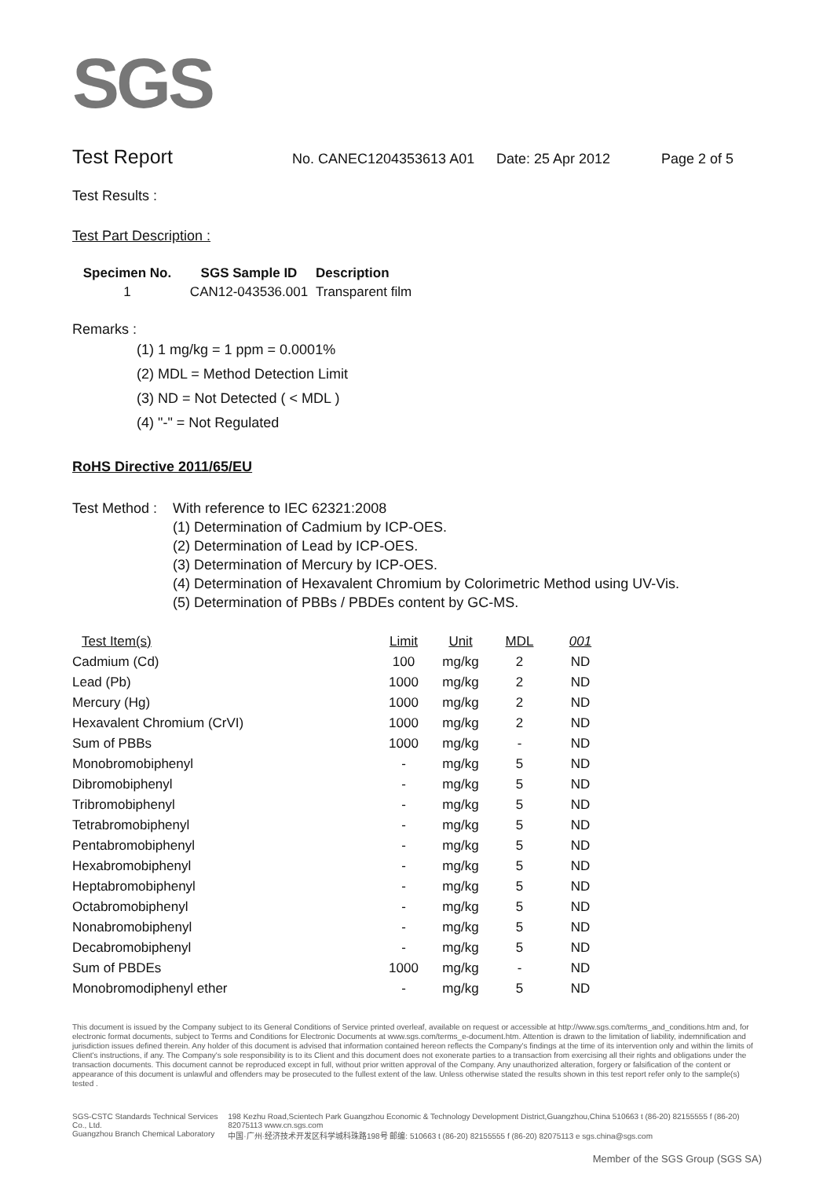SGS
Test Report No. CANEC1204353613 A01 Date: 25 Apr 2012 Page 2 of 5
Test Results :
Test Part Description :
| Specimen No. | SGS Sample ID | Description |
| --- | --- | --- |
| 1 | CAN12-043536.001 | Transparent film |
Remarks :
(1) 1 mg/kg = 1 ppm = 0.0001%
(2) MDL = Method Detection Limit
(3) ND = Not Detected ( < MDL )
(4) "-" = Not Regulated
RoHS Directive 2011/65/EU
Test Method : With reference to IEC 62321:2008
(1) Determination of Cadmium by ICP-OES.
(2) Determination of Lead by ICP-OES.
(3) Determination of Mercury by ICP-OES.
(4) Determination of Hexavalent Chromium by Colorimetric Method using UV-Vis.
(5) Determination of PBBs / PBDEs content by GC-MS.
| Test Item(s) | Limit | Unit | MDL | 001 |
| --- | --- | --- | --- | --- |
| Cadmium (Cd) | 100 | mg/kg | 2 | ND |
| Lead (Pb) | 1000 | mg/kg | 2 | ND |
| Mercury (Hg) | 1000 | mg/kg | 2 | ND |
| Hexavalent Chromium (CrVI) | 1000 | mg/kg | 2 | ND |
| Sum of PBBs | 1000 | mg/kg | - | ND |
| Monobromobiphenyl | - | mg/kg | 5 | ND |
| Dibromobiphenyl | - | mg/kg | 5 | ND |
| Tribromobiphenyl | - | mg/kg | 5 | ND |
| Tetrabromobiphenyl | - | mg/kg | 5 | ND |
| Pentabromobiphenyl | - | mg/kg | 5 | ND |
| Hexabromobiphenyl | - | mg/kg | 5 | ND |
| Heptabromobiphenyl | - | mg/kg | 5 | ND |
| Octabromobiphenyl | - | mg/kg | 5 | ND |
| Nonabromobiphenyl | - | mg/kg | 5 | ND |
| Decabromobiphenyl | - | mg/kg | 5 | ND |
| Sum of PBDEs | 1000 | mg/kg | - | ND |
| Monobromodiphenyl ether | - | mg/kg | 5 | ND |
This document is issued by the Company subject to its General Conditions of Service printed overleaf, available on request or accessible at http://www.sgs.com/terms_and_conditions.htm and, for electronic format documents, subject to Terms and Conditions for Electronic Documents at www.sgs.com/terms_e-document.htm. Attention is drawn to the limitation of liability, indemnification and jurisdiction issues defined therein. Any holder of this document is advised that information contained hereon reflects the Company's findings at the time of its intervention only and within the limits of Client's instructions, if any. The Company's sole responsibility is to its Client and this document does not exonerate parties to a transaction from exercising all their rights and obligations under the transaction documents. This document cannot be reproduced except in full, without prior written approval of the Company. Any unauthorized alteration, forgery or falsification of the content or appearance of this document is unlawful and offenders may be prosecuted to the fullest extent of the law. Unless otherwise stated the results shown in this test report refer only to the sample(s) tested .
SGS-CSTC Standards Technical Services Co., Ltd.
Guangzhou Branch Chemical Laboratory 198 Kezhu Road,Scientech Park Guangzhou Economic & Technology Development District,Guangzhou,China 510663 t (86-20) 82155555 f (86-20) 82075113 www.cn.sgs.com
中国·广州·经济技术开发区科学城科珠路198号 邮编: 510663 t (86-20) 82155555 f (86-20) 82075113 e sgs.china@sgs.com
Member of the SGS Group (SGS SA)